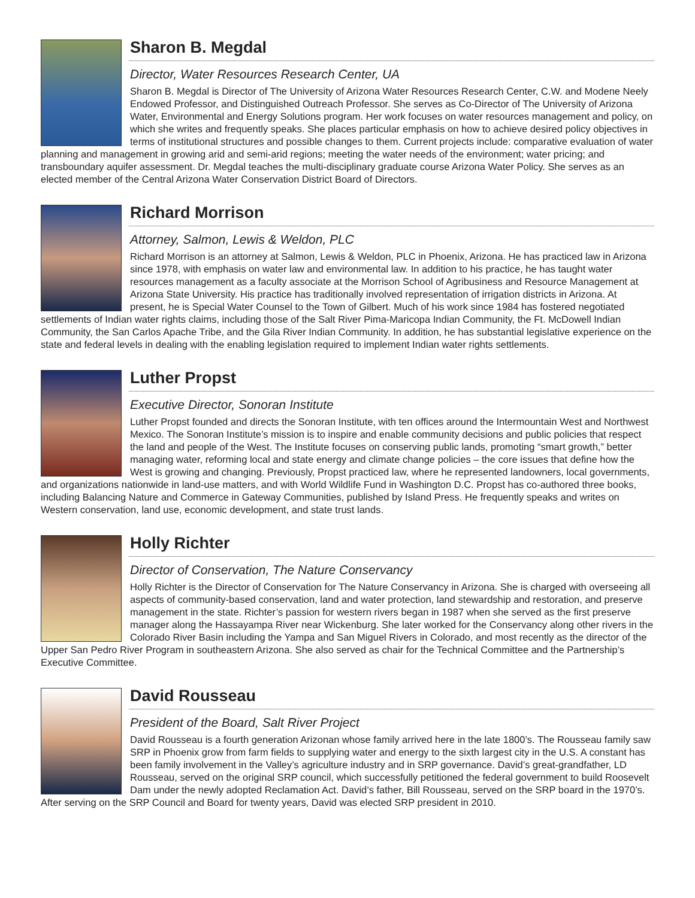Sharon B. Megdal
Director, Water Resources Research Center, UA
Sharon B. Megdal is Director of The University of Arizona Water Resources Research Center, C.W. and Modene Neely Endowed Professor, and Distinguished Outreach Professor. She serves as Co-Director of The University of Arizona Water, Environmental and Energy Solutions program. Her work focuses on water resources management and policy, on which she writes and frequently speaks. She places particular emphasis on how to achieve desired policy objectives in terms of institutional structures and possible changes to them. Current projects include: comparative evaluation of water planning and management in growing arid and semi-arid regions; meeting the water needs of the environment; water pricing; and transboundary aquifer assessment. Dr. Megdal teaches the multi-disciplinary graduate course Arizona Water Policy. She serves as an elected member of the Central Arizona Water Conservation District Board of Directors.
Richard Morrison
Attorney, Salmon, Lewis & Weldon, PLC
Richard Morrison is an attorney at Salmon, Lewis & Weldon, PLC in Phoenix, Arizona. He has practiced law in Arizona since 1978, with emphasis on water law and environmental law. In addition to his practice, he has taught water resources management as a faculty associate at the Morrison School of Agribusiness and Resource Management at Arizona State University. His practice has traditionally involved representation of irrigation districts in Arizona. At present, he is Special Water Counsel to the Town of Gilbert. Much of his work since 1984 has fostered negotiated settlements of Indian water rights claims, including those of the Salt River Pima-Maricopa Indian Community, the Ft. McDowell Indian Community, the San Carlos Apache Tribe, and the Gila River Indian Community. In addition, he has substantial legislative experience on the state and federal levels in dealing with the enabling legislation required to implement Indian water rights settlements.
Luther Propst
Executive Director, Sonoran Institute
Luther Propst founded and directs the Sonoran Institute, with ten offices around the Intermountain West and Northwest Mexico. The Sonoran Institute’s mission is to inspire and enable community decisions and public policies that respect the land and people of the West. The Institute focuses on conserving public lands, promoting “smart growth,” better managing water, reforming local and state energy and climate change policies – the core issues that define how the West is growing and changing. Previously, Propst practiced law, where he represented landowners, local governments, and organizations nationwide in land-use matters, and with World Wildlife Fund in Washington D.C. Propst has co-authored three books, including Balancing Nature and Commerce in Gateway Communities, published by Island Press. He frequently speaks and writes on Western conservation, land use, economic development, and state trust lands.
Holly Richter
Director of Conservation, The Nature Conservancy
Holly Richter is the Director of Conservation for The Nature Conservancy in Arizona. She is charged with overseeing all aspects of community-based conservation, land and water protection, land stewardship and restoration, and preserve management in the state. Richter’s passion for western rivers began in 1987 when she served as the first preserve manager along the Hassayampa River near Wickenburg. She later worked for the Conservancy along other rivers in the Colorado River Basin including the Yampa and San Miguel Rivers in Colorado, and most recently as the director of the Upper San Pedro River Program in southeastern Arizona. She also served as chair for the Technical Committee and the Partnership’s Executive Committee.
David Rousseau
President of the Board, Salt River Project
David Rousseau is a fourth generation Arizonan whose family arrived here in the late 1800’s. The Rousseau family saw SRP in Phoenix grow from farm fields to supplying water and energy to the sixth largest city in the U.S. A constant has been family involvement in the Valley’s agriculture industry and in SRP governance. David’s great-grandfather, LD Rousseau, served on the original SRP council, which successfully petitioned the federal government to build Roosevelt Dam under the newly adopted Reclamation Act. David’s father, Bill Rousseau, served on the SRP board in the 1970’s. After serving on the SRP Council and Board for twenty years, David was elected SRP president in 2010.